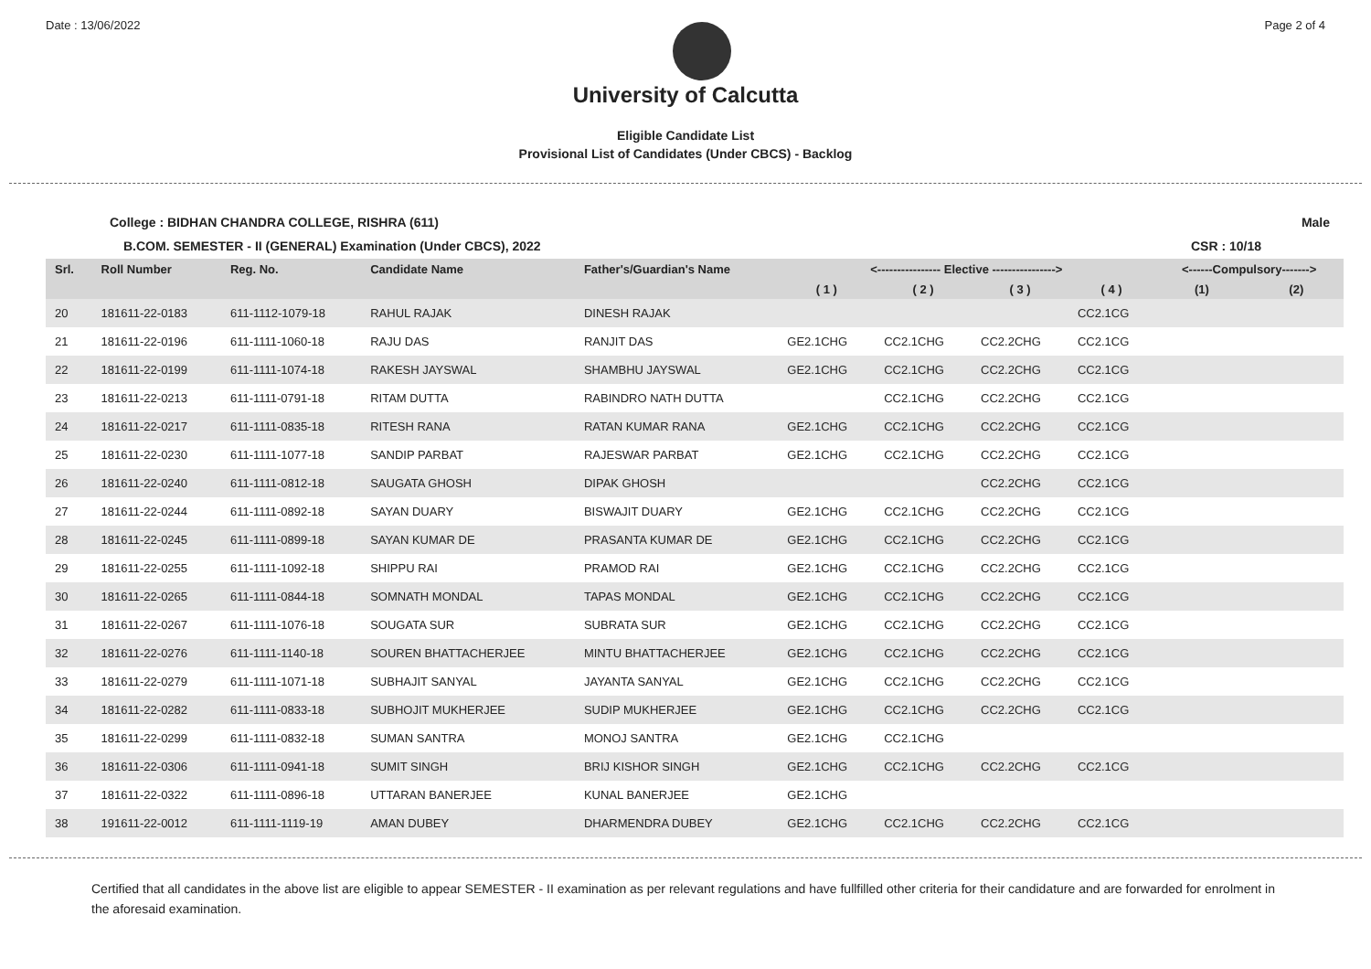Date : 13/06/2022 Page 2 of 4
University of Calcutta
Eligible Candidate List
Provisional List of Candidates (Under CBCS) - Backlog
College : BIDHAN CHANDRA COLLEGE, RISHRA (611) Male
B.COM. SEMESTER - II (GENERAL) Examination (Under CBCS), 2022 CSR : 10/18
| Srl. | Roll Number | Reg. No. | Candidate Name | Father's/Guardian's Name | <---------------- Elective ----------------> | | | | <------Compulsory-------> | |
| --- | --- | --- | --- | --- | --- | --- | --- | --- | --- | --- |
| | | | | | ( 1 ) | ( 2 ) | ( 3 ) | ( 4 ) | (1) | (2) |
| 20 | 181611-22-0183 | 611-1112-1079-18 | RAHUL RAJAK | DINESH RAJAK | | | | CC2.1CG | | |
| 21 | 181611-22-0196 | 611-1111-1060-18 | RAJU DAS | RANJIT DAS | GE2.1CHG | CC2.1CHG | CC2.2CHG | CC2.1CG | | |
| 22 | 181611-22-0199 | 611-1111-1074-18 | RAKESH JAYSWAL | SHAMBHU JAYSWAL | GE2.1CHG | CC2.1CHG | CC2.2CHG | CC2.1CG | | |
| 23 | 181611-22-0213 | 611-1111-0791-18 | RITAM DUTTA | RABINDRO NATH DUTTA | | CC2.1CHG | CC2.2CHG | CC2.1CG | | |
| 24 | 181611-22-0217 | 611-1111-0835-18 | RITESH RANA | RATAN KUMAR RANA | GE2.1CHG | CC2.1CHG | CC2.2CHG | CC2.1CG | | |
| 25 | 181611-22-0230 | 611-1111-1077-18 | SANDIP PARBAT | RAJESWAR PARBAT | GE2.1CHG | CC2.1CHG | CC2.2CHG | CC2.1CG | | |
| 26 | 181611-22-0240 | 611-1111-0812-18 | SAUGATA GHOSH | DIPAK GHOSH | | | CC2.2CHG | CC2.1CG | | |
| 27 | 181611-22-0244 | 611-1111-0892-18 | SAYAN DUARY | BISWAJIT DUARY | GE2.1CHG | CC2.1CHG | CC2.2CHG | CC2.1CG | | |
| 28 | 181611-22-0245 | 611-1111-0899-18 | SAYAN KUMAR DE | PRASANTA KUMAR DE | GE2.1CHG | CC2.1CHG | CC2.2CHG | CC2.1CG | | |
| 29 | 181611-22-0255 | 611-1111-1092-18 | SHIPPU RAI | PRAMOD RAI | GE2.1CHG | CC2.1CHG | CC2.2CHG | CC2.1CG | | |
| 30 | 181611-22-0265 | 611-1111-0844-18 | SOMNATH MONDAL | TAPAS MONDAL | GE2.1CHG | CC2.1CHG | CC2.2CHG | CC2.1CG | | |
| 31 | 181611-22-0267 | 611-1111-1076-18 | SOUGATA SUR | SUBRATA SUR | GE2.1CHG | CC2.1CHG | CC2.2CHG | CC2.1CG | | |
| 32 | 181611-22-0276 | 611-1111-1140-18 | SOUREN BHATTACHERJEE | MINTU BHATTACHERJEE | GE2.1CHG | CC2.1CHG | CC2.2CHG | CC2.1CG | | |
| 33 | 181611-22-0279 | 611-1111-1071-18 | SUBHAJIT SANYAL | JAYANTA SANYAL | GE2.1CHG | CC2.1CHG | CC2.2CHG | CC2.1CG | | |
| 34 | 181611-22-0282 | 611-1111-0833-18 | SUBHOJIT MUKHERJEE | SUDIP MUKHERJEE | GE2.1CHG | CC2.1CHG | CC2.2CHG | CC2.1CG | | |
| 35 | 181611-22-0299 | 611-1111-0832-18 | SUMAN SANTRA | MONOJ SANTRA | GE2.1CHG | CC2.1CHG | | | | |
| 36 | 181611-22-0306 | 611-1111-0941-18 | SUMIT SINGH | BRIJ KISHOR SINGH | GE2.1CHG | CC2.1CHG | CC2.2CHG | CC2.1CG | | |
| 37 | 181611-22-0322 | 611-1111-0896-18 | UTTARAN BANERJEE | KUNAL BANERJEE | GE2.1CHG | | | | | |
| 38 | 191611-22-0012 | 611-1111-1119-19 | AMAN DUBEY | DHARMENDRA DUBEY | GE2.1CHG | CC2.1CHG | CC2.2CHG | CC2.1CG | | |
Certified that all candidates in the above list are eligible to appear SEMESTER - II examination as per relevant regulations and have fullfilled other criteria for their candidature and are forwarded for enrolment in the aforesaid examination.